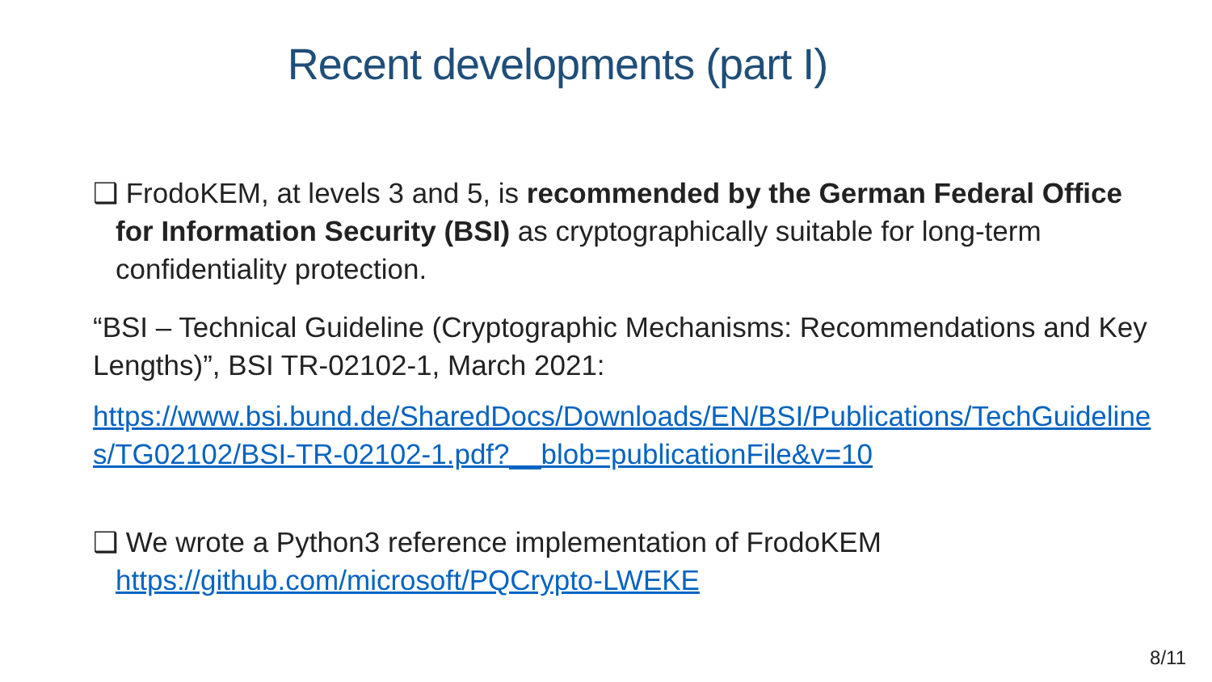Recent developments (part I)
❑ FrodoKEM, at levels 3 and 5, is recommended by the German Federal Office for Information Security (BSI) as cryptographically suitable for long-term confidentiality protection.
“BSI – Technical Guideline (Cryptographic Mechanisms: Recommendations and Key Lengths)”, BSI TR-02102-1, March 2021:
https://www.bsi.bund.de/SharedDocs/Downloads/EN/BSI/Publications/TechGuidelines/TG02102/BSI-TR-02102-1.pdf?__blob=publicationFile&v=10
❑ We wrote a Python3 reference implementation of FrodoKEM https://github.com/microsoft/PQCrypto-LWEKE
8/11